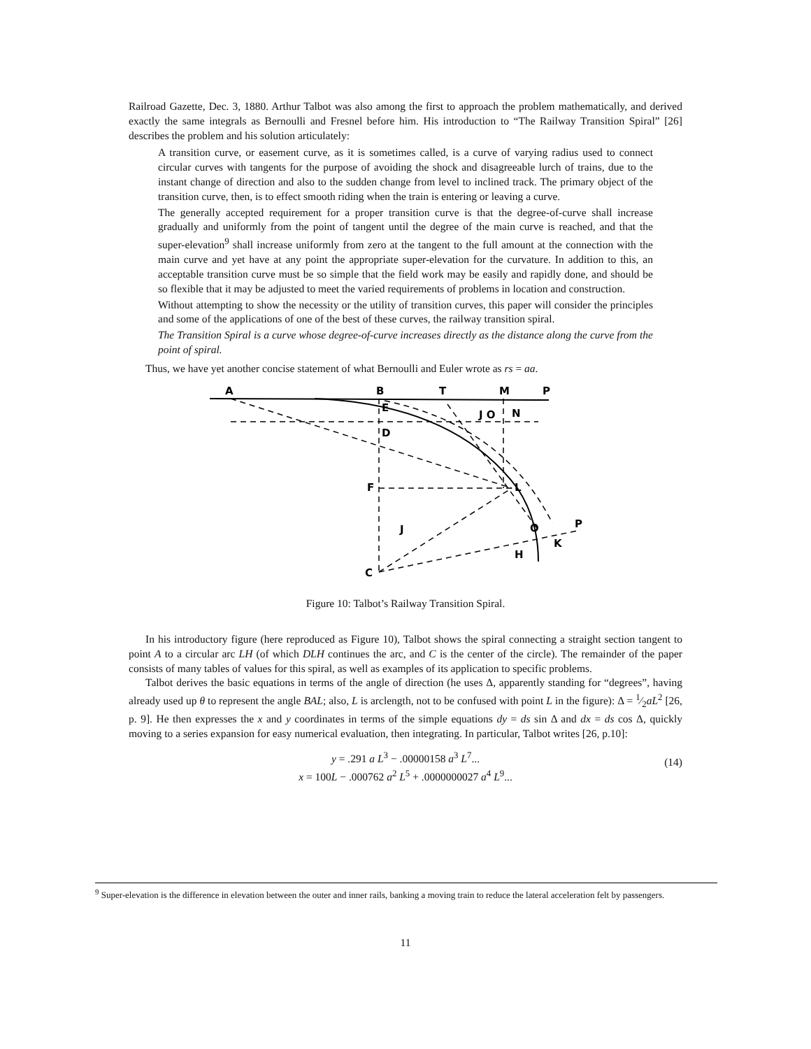Railroad Gazette, Dec. 3, 1880. Arthur Talbot was also among the first to approach the problem mathematically, and derived exactly the same integrals as Bernoulli and Fresnel before him. His introduction to “The Railway Transition Spiral” [26] describes the problem and his solution articulately:
A transition curve, or easement curve, as it is sometimes called, is a curve of varying radius used to connect circular curves with tangents for the purpose of avoiding the shock and disagreeable lurch of trains, due to the instant change of direction and also to the sudden change from level to inclined track. The primary object of the transition curve, then, is to effect smooth riding when the train is entering or leaving a curve.
The generally accepted requirement for a proper transition curve is that the degree-of-curve shall increase gradually and uniformly from the point of tangent until the degree of the main curve is reached, and that the super-elevation<sup>9</sup> shall increase uniformly from zero at the tangent to the full amount at the connection with the main curve and yet have at any point the appropriate super-elevation for the curvature. In addition to this, an acceptable transition curve must be so simple that the field work may be easily and rapidly done, and should be so flexible that it may be adjusted to meet the varied requirements of problems in location and construction.
Without attempting to show the necessity or the utility of transition curves, this paper will consider the principles and some of the applications of one of the best of these curves, the railway transition spiral.
The Transition Spiral is a curve whose degree-of-curve increases directly as the distance along the curve from the point of spiral.
Thus, we have yet another concise statement of what Bernoulli and Euler wrote as rs = aa.
A
B
T
M
P
E
N
D
F
L
O
P
K
H
C
J
J O
Figure 10: Talbot’s Railway Transition Spiral.
In his introductory figure (here reproduced as Figure 10), Talbot shows the spiral connecting a straight section tangent to point A to a circular arc LH (of which DLH continues the arc, and C is the center of the circle). The remainder of the paper consists of many tables of values for this spiral, as well as examples of its application to specific problems.
Talbot derives the basic equations in terms of the angle of direction (he uses Δ, apparently standing for “degrees”, having already used up θ to represent the angle BAL; also, L is arclength, not to be confused with point L in the figure): Δ = 1⁄2aL<sup>2</sup> [26, p. 9]. He then expresses the x and y coordinates in terms of the simple equations dy = ds sin Δ and dx = ds cos Δ, quickly moving to a series expansion for easy numerical evaluation, then integrating. In particular, Talbot writes [26, p.10]:
y = .291 a L<sup>3</sup> − .00000158 a<sup>3</sup> L<sup>7</sup>...
x = 100L − .000762 a<sup>2</sup> L<sup>5</sup> + .0000000027 a<sup>4</sup> L<sup>9</sup>...
(14)
<sup>9</sup> Super-elevation is the difference in elevation between the outer and inner rails, banking a moving train to reduce the lateral acceleration felt by passengers.
11